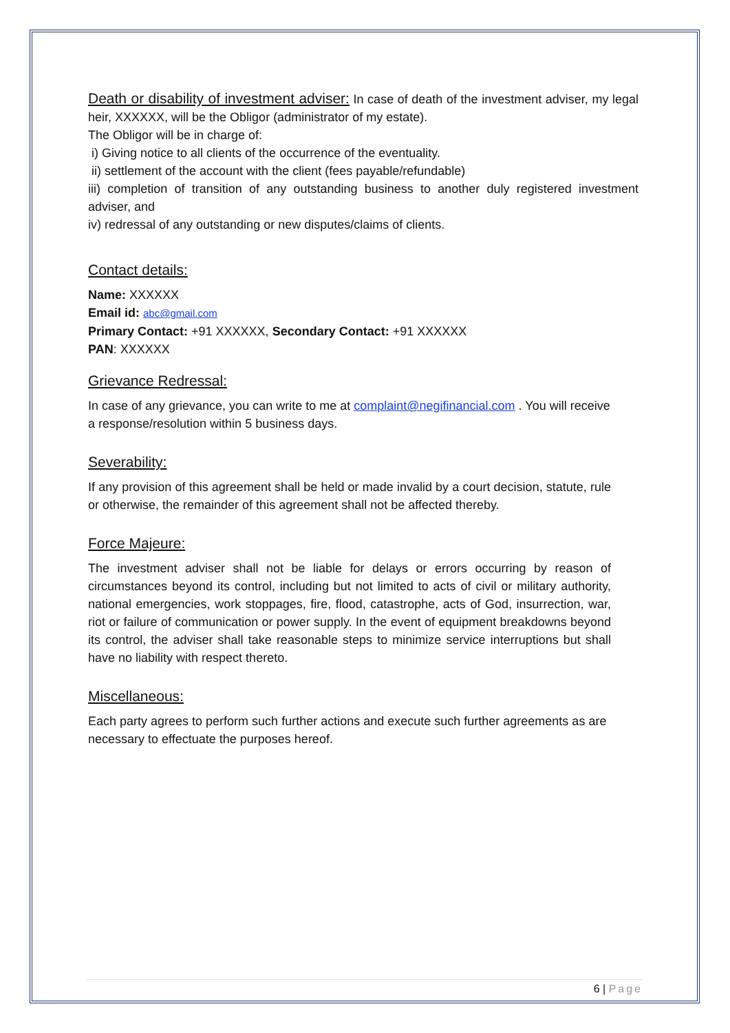Death or disability of investment adviser: In case of death of the investment adviser, my legal heir, XXXXXX, will be the Obligor (administrator of my estate).
The Obligor will be in charge of:
i) Giving notice to all clients of the occurrence of the eventuality.
ii) settlement of the account with the client (fees payable/refundable)
iii) completion of transition of any outstanding business to another duly registered investment adviser, and
iv) redressal of any outstanding or new disputes/claims of clients.
Contact details:
Name: XXXXXX
Email id: abc@gmail.com
Primary Contact: +91 XXXXXX, Secondary Contact: +91 XXXXXX
PAN: XXXXXX
Grievance Redressal:
In case of any grievance, you can write to me at complaint@negifinancial.com . You will receive a response/resolution within 5 business days.
Severability:
If any provision of this agreement shall be held or made invalid by a court decision, statute, rule or otherwise, the remainder of this agreement shall not be affected thereby.
Force Majeure:
The investment adviser shall not be liable for delays or errors occurring by reason of circumstances beyond its control, including but not limited to acts of civil or military authority, national emergencies, work stoppages, fire, flood, catastrophe, acts of God, insurrection, war, riot or failure of communication or power supply. In the event of equipment breakdowns beyond its control, the adviser shall take reasonable steps to minimize service interruptions but shall have no liability with respect thereto.
Miscellaneous:
Each party agrees to perform such further actions and execute such further agreements as are necessary to effectuate the purposes hereof.
6 | Page